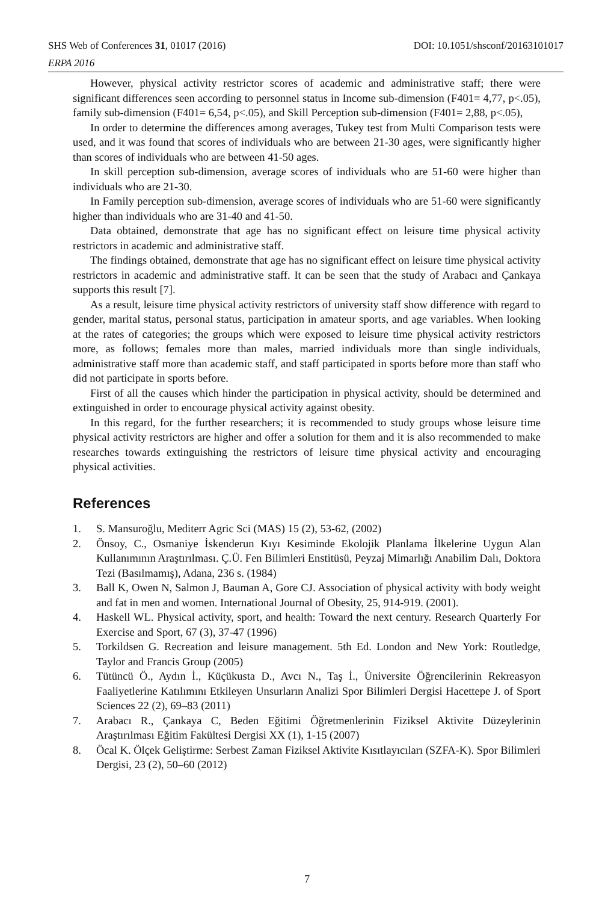SHS Web of Conferences 31, 01017 (2016) DOI: 10.1051/shsconf/20163101017
ERPA 2016
However, physical activity restrictor scores of academic and administrative staff; there were significant differences seen according to personnel status in Income sub-dimension (F401= 4,77, p<.05), family sub-dimension (F401= 6,54, p<.05), and Skill Perception sub-dimension (F401= 2,88, p<.05),
In order to determine the differences among averages, Tukey test from Multi Comparison tests were used, and it was found that scores of individuals who are between 21-30 ages, were significantly higher than scores of individuals who are between 41-50 ages.
In skill perception sub-dimension, average scores of individuals who are 51-60 were higher than individuals who are 21-30.
In Family perception sub-dimension, average scores of individuals who are 51-60 were significantly higher than individuals who are 31-40 and 41-50.
Data obtained, demonstrate that age has no significant effect on leisure time physical activity restrictors in academic and administrative staff.
The findings obtained, demonstrate that age has no significant effect on leisure time physical activity restrictors in academic and administrative staff. It can be seen that the study of Arabacı and Çankaya supports this result [7].
As a result, leisure time physical activity restrictors of university staff show difference with regard to gender, marital status, personal status, participation in amateur sports, and age variables. When looking at the rates of categories; the groups which were exposed to leisure time physical activity restrictors more, as follows; females more than males, married individuals more than single individuals, administrative staff more than academic staff, and staff participated in sports before more than staff who did not participate in sports before.
First of all the causes which hinder the participation in physical activity, should be determined and extinguished in order to encourage physical activity against obesity.
In this regard, for the further researchers; it is recommended to study groups whose leisure time physical activity restrictors are higher and offer a solution for them and it is also recommended to make researches towards extinguishing the restrictors of leisure time physical activity and encouraging physical activities.
References
1. S. Mansuroğlu, Mediterr Agric Sci (MAS) 15 (2), 53-62, (2002)
2. Önsoy, C., Osmaniye İskenderun Kıyı Kesiminde Ekolojik Planlama İlkelerine Uygun Alan Kullanımının Araştırılması. Ç.Ü. Fen Bilimleri Enstitüsü, Peyzaj Mimarlığı Anabilim Dalı, Doktora Tezi (Basılmamış), Adana, 236 s. (1984)
3. Ball K, Owen N, Salmon J, Bauman A, Gore CJ. Association of physical activity with body weight and fat in men and women. International Journal of Obesity, 25, 914-919. (2001).
4. Haskell WL. Physical activity, sport, and health: Toward the next century. Research Quarterly For Exercise and Sport, 67 (3), 37-47 (1996)
5. Torkildsen G. Recreation and leisure management. 5th Ed. London and New York: Routledge, Taylor and Francis Group (2005)
6. Tütüncü Ö., Aydın İ., Küçükusta D., Avcı N., Taş İ., Üniversite Öğrencilerinin Rekreasyon Faaliyetlerine Katılımını Etkileyen Unsurların Analizi Spor Bilimleri Dergisi Hacettepe J. of Sport Sciences 22 (2), 69–83 (2011)
7. Arabacı R., Çankaya C, Beden Eğitimi Öğretmenlerinin Fiziksel Aktivite Düzeylerinin Araştırılması Eğitim Fakültesi Dergisi XX (1), 1-15 (2007)
8. Öcal K. Ölçek Geliştirme: Serbest Zaman Fiziksel Aktivite Kısıtlayıcıları (SZFA-K). Spor Bilimleri Dergisi, 23 (2), 50–60 (2012)
7